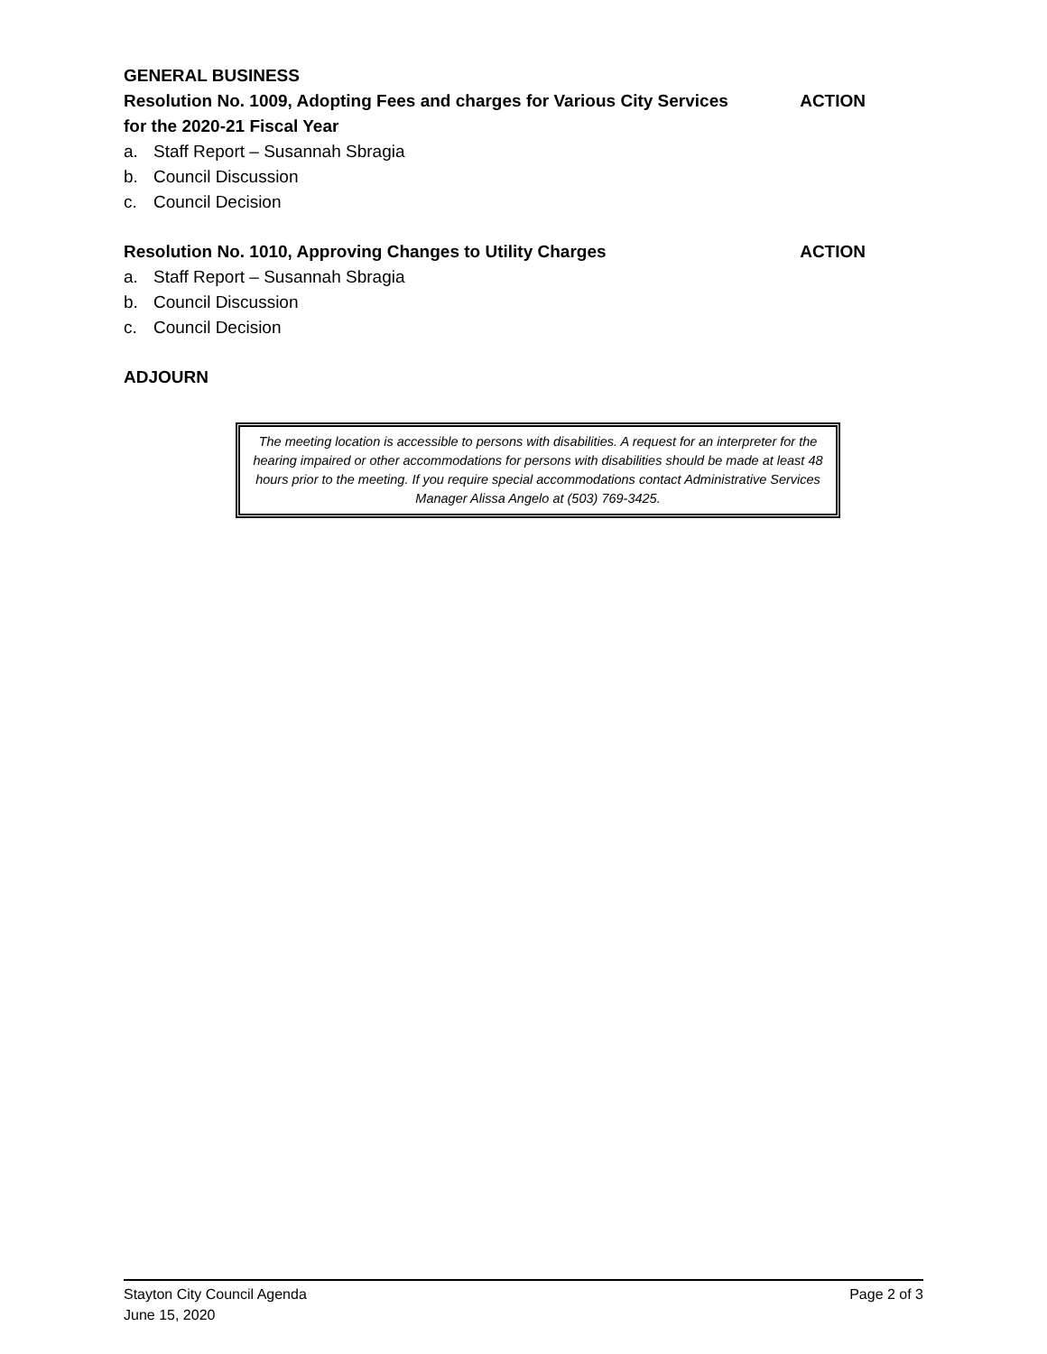GENERAL BUSINESS
Resolution No. 1009, Adopting Fees and charges for Various City Services
for the 2020-21 Fiscal Year ACTION
a. Staff Report – Susannah Sbragia
b. Council Discussion
c. Council Decision
Resolution No. 1010, Approving Changes to Utility Charges ACTION
a. Staff Report – Susannah Sbragia
b. Council Discussion
c. Council Decision
ADJOURN
The meeting location is accessible to persons with disabilities. A request for an interpreter for the hearing impaired or other accommodations for persons with disabilities should be made at least 48 hours prior to the meeting. If you require special accommodations contact Administrative Services Manager Alissa Angelo at (503) 769-3425.
Stayton City Council Agenda Page 2 of 3
June 15, 2020